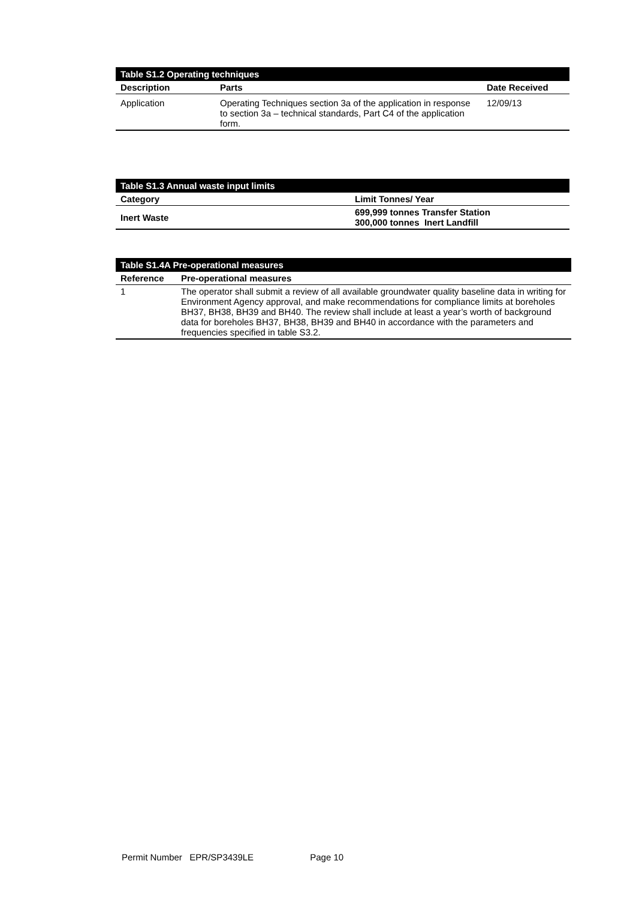| Table S1.2 Operating techniques | | |
| Description | Parts | Date Received |
| Application | Operating Techniques section 3a of the application in response to section 3a – technical standards, Part C4 of the application form. | 12/09/13 |
| Table S1.3 Annual waste input limits | |
| Category | Limit Tonnes/ Year |
| Inert Waste | 699,999 tonnes Transfer Station 300,000 tonnes Inert Landfill |
| Table S1.4A Pre-operational measures | |
| Reference | Pre-operational measures |
| 1 | The operator shall submit a review of all available groundwater quality baseline data in writing for Environment Agency approval, and make recommendations for compliance limits at boreholes BH37, BH38, BH39 and BH40. The review shall include at least a year’s worth of background data for boreholes BH37, BH38, BH39 and BH40 in accordance with the parameters and frequencies specified in table S3.2. |
Permit Number EPR/SP3439LE Page 10